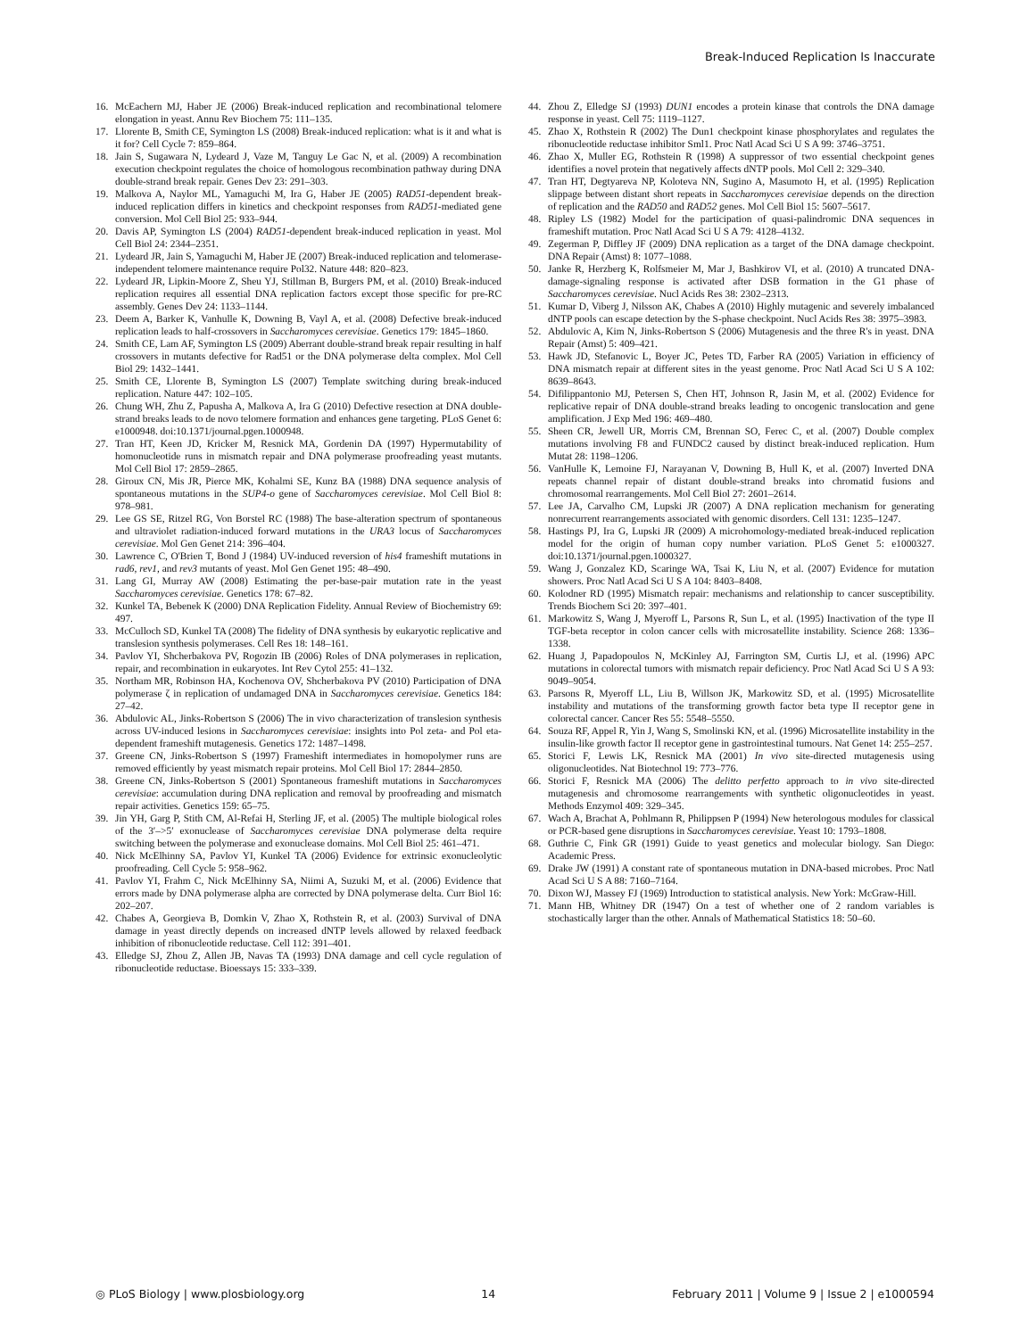Break-Induced Replication Is Inaccurate
16. McEachern MJ, Haber JE (2006) Break-induced replication and recombinational telomere elongation in yeast. Annu Rev Biochem 75: 111–135.
17. Llorente B, Smith CE, Symington LS (2008) Break-induced replication: what is it and what is it for? Cell Cycle 7: 859–864.
18. Jain S, Sugawara N, Lydeard J, Vaze M, Tanguy Le Gac N, et al. (2009) A recombination execution checkpoint regulates the choice of homologous recombination pathway during DNA double-strand break repair. Genes Dev 23: 291–303.
19. Malkova A, Naylor ML, Yamaguchi M, Ira G, Haber JE (2005) RAD51-dependent break-induced replication differs in kinetics and checkpoint responses from RAD51-mediated gene conversion. Mol Cell Biol 25: 933–944.
20. Davis AP, Symington LS (2004) RAD51-dependent break-induced replication in yeast. Mol Cell Biol 24: 2344–2351.
21. Lydeard JR, Jain S, Yamaguchi M, Haber JE (2007) Break-induced replication and telomerase-independent telomere maintenance require Pol32. Nature 448: 820–823.
22. Lydeard JR, Lipkin-Moore Z, Sheu YJ, Stillman B, Burgers PM, et al. (2010) Break-induced replication requires all essential DNA replication factors except those specific for pre-RC assembly. Genes Dev 24: 1133–1144.
23. Deem A, Barker K, Vanhulle K, Downing B, Vayl A, et al. (2008) Defective break-induced replication leads to half-crossovers in Saccharomyces cerevisiae. Genetics 179: 1845–1860.
24. Smith CE, Lam AF, Symington LS (2009) Aberrant double-strand break repair resulting in half crossovers in mutants defective for Rad51 or the DNA polymerase delta complex. Mol Cell Biol 29: 1432–1441.
25. Smith CE, Llorente B, Symington LS (2007) Template switching during break-induced replication. Nature 447: 102–105.
26. Chung WH, Zhu Z, Papusha A, Malkova A, Ira G (2010) Defective resection at DNA double-strand breaks leads to de novo telomere formation and enhances gene targeting. PLoS Genet 6: e1000948. doi:10.1371/journal.pgen.1000948.
27. Tran HT, Keen JD, Kricker M, Resnick MA, Gordenin DA (1997) Hypermutability of homonucleotide runs in mismatch repair and DNA polymerase proofreading yeast mutants. Mol Cell Biol 17: 2859–2865.
28. Giroux CN, Mis JR, Pierce MK, Kohalmi SE, Kunz BA (1988) DNA sequence analysis of spontaneous mutations in the SUP4-o gene of Saccharomyces cerevisiae. Mol Cell Biol 8: 978–981.
29. Lee GS SE, Ritzel RG, Von Borstel RC (1988) The base-alteration spectrum of spontaneous and ultraviolet radiation-induced forward mutations in the URA3 locus of Saccharomyces cerevisiae. Mol Gen Genet 214: 396–404.
30. Lawrence C, O'Brien T, Bond J (1984) UV-induced reversion of his4 frameshift mutations in rad6, rev1, and rev3 mutants of yeast. Mol Gen Genet 195: 48–490.
31. Lang GI, Murray AW (2008) Estimating the per-base-pair mutation rate in the yeast Saccharomyces cerevisiae. Genetics 178: 67–82.
32. Kunkel TA, Bebenek K (2000) DNA Replication Fidelity. Annual Review of Biochemistry 69: 497.
33. McCulloch SD, Kunkel TA (2008) The fidelity of DNA synthesis by eukaryotic replicative and translesion synthesis polymerases. Cell Res 18: 148–161.
34. Pavlov YI, Shcherbakova PV, Rogozin IB (2006) Roles of DNA polymerases in replication, repair, and recombination in eukaryotes. Int Rev Cytol 255: 41–132.
35. Northam MR, Robinson HA, Kochenova OV, Shcherbakova PV (2010) Participation of DNA polymerase ζ in replication of undamaged DNA in Saccharomyces cerevisiae. Genetics 184: 27–42.
36. Abdulovic AL, Jinks-Robertson S (2006) The in vivo characterization of translesion synthesis across UV-induced lesions in Saccharomyces cerevisiae: insights into Pol zeta- and Pol eta-dependent frameshift mutagenesis. Genetics 172: 1487–1498.
37. Greene CN, Jinks-Robertson S (1997) Frameshift intermediates in homopolymer runs are removed efficiently by yeast mismatch repair proteins. Mol Cell Biol 17: 2844–2850.
38. Greene CN, Jinks-Robertson S (2001) Spontaneous frameshift mutations in Saccharomyces cerevisiae: accumulation during DNA replication and removal by proofreading and mismatch repair activities. Genetics 159: 65–75.
39. Jin YH, Garg P, Stith CM, Al-Refai H, Sterling JF, et al. (2005) The multiple biological roles of the 3′–>5′ exonuclease of Saccharomyces cerevisiae DNA polymerase delta require switching between the polymerase and exonuclease domains. Mol Cell Biol 25: 461–471.
40. Nick McElhinny SA, Pavlov YI, Kunkel TA (2006) Evidence for extrinsic exonucleolytic proofreading. Cell Cycle 5: 958–962.
41. Pavlov YI, Frahm C, Nick McElhinny SA, Niimi A, Suzuki M, et al. (2006) Evidence that errors made by DNA polymerase alpha are corrected by DNA polymerase delta. Curr Biol 16: 202–207.
42. Chabes A, Georgieva B, Domkin V, Zhao X, Rothstein R, et al. (2003) Survival of DNA damage in yeast directly depends on increased dNTP levels allowed by relaxed feedback inhibition of ribonucleotide reductase. Cell 112: 391–401.
43. Elledge SJ, Zhou Z, Allen JB, Navas TA (1993) DNA damage and cell cycle regulation of ribonucleotide reductase. Bioessays 15: 333–339.
44. Zhou Z, Elledge SJ (1993) DUN1 encodes a protein kinase that controls the DNA damage response in yeast. Cell 75: 1119–1127.
45. Zhao X, Rothstein R (2002) The Dun1 checkpoint kinase phosphorylates and regulates the ribonucleotide reductase inhibitor Sml1. Proc Natl Acad Sci U S A 99: 3746–3751.
46. Zhao X, Muller EG, Rothstein R (1998) A suppressor of two essential checkpoint genes identifies a novel protein that negatively affects dNTP pools. Mol Cell 2: 329–340.
47. Tran HT, Degtyareva NP, Koloteva NN, Sugino A, Masumoto H, et al. (1995) Replication slippage between distant short repeats in Saccharomyces cerevisiae depends on the direction of replication and the RAD50 and RAD52 genes. Mol Cell Biol 15: 5607–5617.
48. Ripley LS (1982) Model for the participation of quasi-palindromic DNA sequences in frameshift mutation. Proc Natl Acad Sci U S A 79: 4128–4132.
49. Zegerman P, Diffley JF (2009) DNA replication as a target of the DNA damage checkpoint. DNA Repair (Amst) 8: 1077–1088.
50. Janke R, Herzberg K, Rolfsmeier M, Mar J, Bashkirov VI, et al. (2010) A truncated DNA-damage-signaling response is activated after DSB formation in the G1 phase of Saccharomyces cerevisiae. Nucl Acids Res 38: 2302–2313.
51. Kumar D, Viberg J, Nilsson AK, Chabes A (2010) Highly mutagenic and severely imbalanced dNTP pools can escape detection by the S-phase checkpoint. Nucl Acids Res 38: 3975–3983.
52. Abdulovic A, Kim N, Jinks-Robertson S (2006) Mutagenesis and the three R's in yeast. DNA Repair (Amst) 5: 409–421.
53. Hawk JD, Stefanovic L, Boyer JC, Petes TD, Farber RA (2005) Variation in efficiency of DNA mismatch repair at different sites in the yeast genome. Proc Natl Acad Sci U S A 102: 8639–8643.
54. Difilippantonio MJ, Petersen S, Chen HT, Johnson R, Jasin M, et al. (2002) Evidence for replicative repair of DNA double-strand breaks leading to oncogenic translocation and gene amplification. J Exp Med 196: 469–480.
55. Sheen CR, Jewell UR, Morris CM, Brennan SO, Ferec C, et al. (2007) Double complex mutations involving F8 and FUNDC2 caused by distinct break-induced replication. Hum Mutat 28: 1198–1206.
56. VanHulle K, Lemoine FJ, Narayanan V, Downing B, Hull K, et al. (2007) Inverted DNA repeats channel repair of distant double-strand breaks into chromatid fusions and chromosomal rearrangements. Mol Cell Biol 27: 2601–2614.
57. Lee JA, Carvalho CM, Lupski JR (2007) A DNA replication mechanism for generating nonrecurrent rearrangements associated with genomic disorders. Cell 131: 1235–1247.
58. Hastings PJ, Ira G, Lupski JR (2009) A microhomology-mediated break-induced replication model for the origin of human copy number variation. PLoS Genet 5: e1000327. doi:10.1371/journal.pgen.1000327.
59. Wang J, Gonzalez KD, Scaringe WA, Tsai K, Liu N, et al. (2007) Evidence for mutation showers. Proc Natl Acad Sci U S A 104: 8403–8408.
60. Kolodner RD (1995) Mismatch repair: mechanisms and relationship to cancer susceptibility. Trends Biochem Sci 20: 397–401.
61. Markowitz S, Wang J, Myeroff L, Parsons R, Sun L, et al. (1995) Inactivation of the type II TGF-beta receptor in colon cancer cells with microsatellite instability. Science 268: 1336–1338.
62. Huang J, Papadopoulos N, McKinley AJ, Farrington SM, Curtis LJ, et al. (1996) APC mutations in colorectal tumors with mismatch repair deficiency. Proc Natl Acad Sci U S A 93: 9049–9054.
63. Parsons R, Myeroff LL, Liu B, Willson JK, Markowitz SD, et al. (1995) Microsatellite instability and mutations of the transforming growth factor beta type II receptor gene in colorectal cancer. Cancer Res 55: 5548–5550.
64. Souza RF, Appel R, Yin J, Wang S, Smolinski KN, et al. (1996) Microsatellite instability in the insulin-like growth factor II receptor gene in gastrointestinal tumours. Nat Genet 14: 255–257.
65. Storici F, Lewis LK, Resnick MA (2001) In vivo site-directed mutagenesis using oligonucleotides. Nat Biotechnol 19: 773–776.
66. Storici F, Resnick MA (2006) The delitto perfetto approach to in vivo site-directed mutagenesis and chromosome rearrangements with synthetic oligonucleotides in yeast. Methods Enzymol 409: 329–345.
67. Wach A, Brachat A, Pohlmann R, Philippsen P (1994) New heterologous modules for classical or PCR-based gene disruptions in Saccharomyces cerevisiae. Yeast 10: 1793–1808.
68. Guthrie C, Fink GR (1991) Guide to yeast genetics and molecular biology. San Diego: Academic Press.
69. Drake JW (1991) A constant rate of spontaneous mutation in DNA-based microbes. Proc Natl Acad Sci U S A 88: 7160–7164.
70. Dixon WJ, Massey FJ (1969) Introduction to statistical analysis. New York: McGraw-Hill.
71. Mann HB, Whitney DR (1947) On a test of whether one of 2 random variables is stochastically larger than the other. Annals of Mathematical Statistics 18: 50–60.
◎ PLoS Biology | www.plosbiology.org 14 February 2011 | Volume 9 | Issue 2 | e1000594